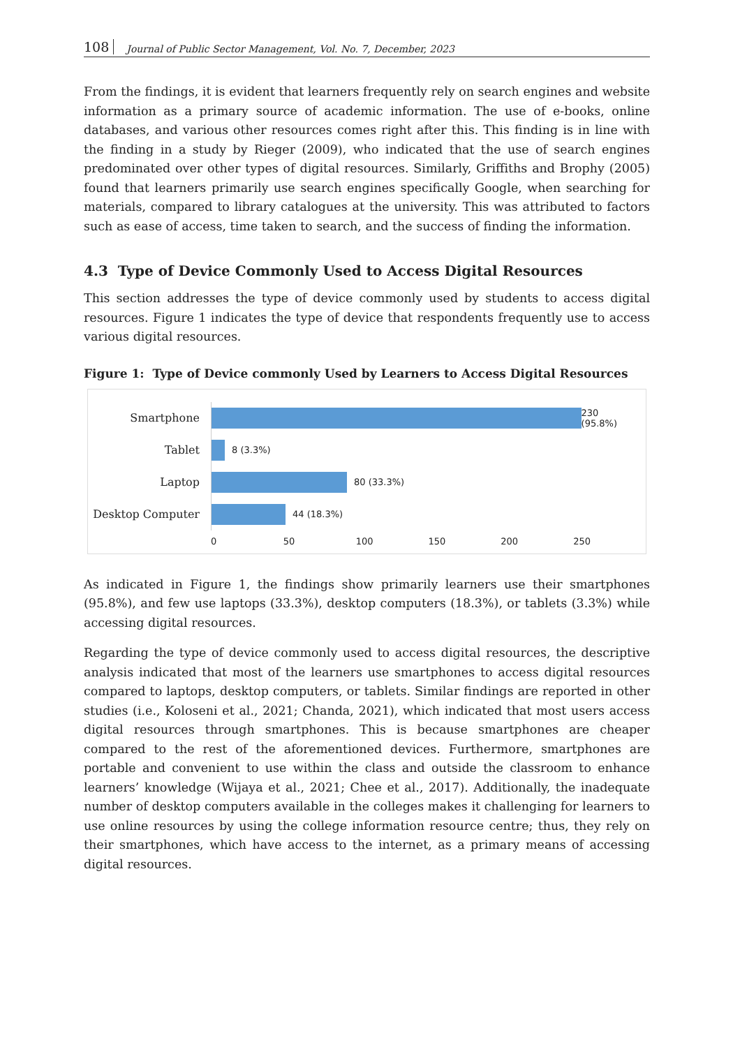108 Journal of Public Sector Management, Vol. No. 7, December, 2023
From the findings, it is evident that learners frequently rely on search engines and website information as a primary source of academic information. The use of e-books, online databases, and various other resources comes right after this. This finding is in line with the finding in a study by Rieger (2009), who indicated that the use of search engines predominated over other types of digital resources. Similarly, Griffiths and Brophy (2005) found that learners primarily use search engines specifically Google, when searching for materials, compared to library catalogues at the university. This was attributed to factors such as ease of access, time taken to search, and the success of finding the information.
4.3 Type of Device Commonly Used to Access Digital Resources
This section addresses the type of device commonly used by students to access digital resources. Figure 1 indicates the type of device that respondents frequently use to access various digital resources.
Figure 1: Type of Device commonly Used by Learners to Access Digital Resources
Smartphone
230 (95.8%)
Tablet
8 (3.3%)
Laptop
80 (33.3%)
Desktop Computer
44 (18.3%)
0 50 100 150 200 250
As indicated in Figure 1, the findings show primarily learners use their smartphones (95.8%), and few use laptops (33.3%), desktop computers (18.3%), or tablets (3.3%) while accessing digital resources.
Regarding the type of device commonly used to access digital resources, the descriptive analysis indicated that most of the learners use smartphones to access digital resources compared to laptops, desktop computers, or tablets. Similar findings are reported in other studies (i.e., Koloseni et al., 2021; Chanda, 2021), which indicated that most users access digital resources through smartphones. This is because smartphones are cheaper compared to the rest of the aforementioned devices. Furthermore, smartphones are portable and convenient to use within the class and outside the classroom to enhance learners’ knowledge (Wijaya et al., 2021; Chee et al., 2017). Additionally, the inadequate number of desktop computers available in the colleges makes it challenging for learners to use online resources by using the college information resource centre; thus, they rely on their smartphones, which have access to the internet, as a primary means of accessing digital resources.